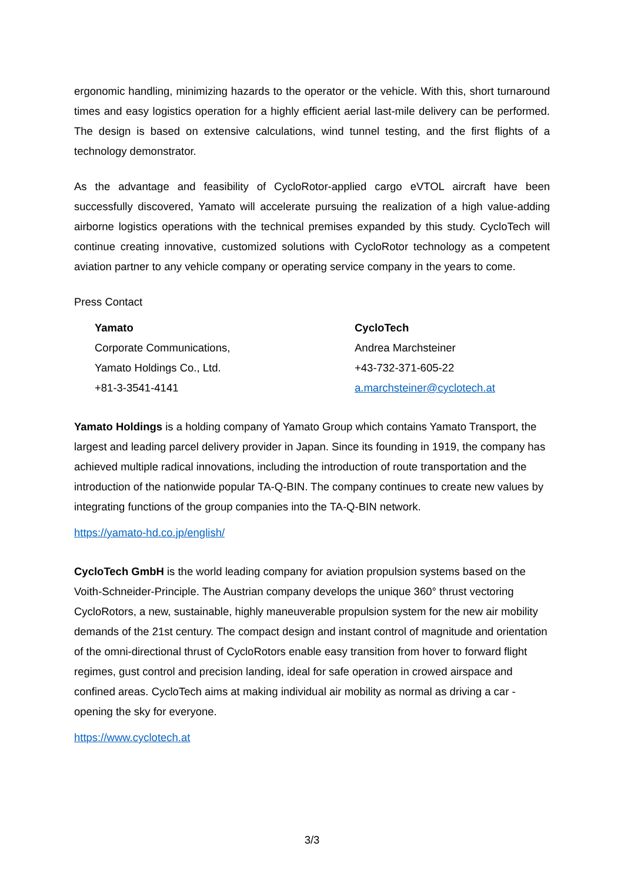ergonomic handling, minimizing hazards to the operator or the vehicle. With this, short turnaround times and easy logistics operation for a highly efficient aerial last-mile delivery can be performed. The design is based on extensive calculations, wind tunnel testing, and the first flights of a technology demonstrator.
As the advantage and feasibility of CycloRotor-applied cargo eVTOL aircraft have been successfully discovered, Yamato will accelerate pursuing the realization of a high value-adding airborne logistics operations with the technical premises expanded by this study. CycloTech will continue creating innovative, customized solutions with CycloRotor technology as a competent aviation partner to any vehicle company or operating service company in the years to come.
Press Contact
Yamato
Corporate Communications,
Yamato Holdings Co., Ltd.
+81-3-3541-4141
CycloTech
Andrea Marchsteiner
+43-732-371-605-22
a.marchsteiner@cyclotech.at
Yamato Holdings is a holding company of Yamato Group which contains Yamato Transport, the largest and leading parcel delivery provider in Japan. Since its founding in 1919, the company has achieved multiple radical innovations, including the introduction of route transportation and the introduction of the nationwide popular TA-Q-BIN. The company continues to create new values by integrating functions of the group companies into the TA-Q-BIN network.
https://yamato-hd.co.jp/english/
CycloTech GmbH is the world leading company for aviation propulsion systems based on the Voith-Schneider-Principle. The Austrian company develops the unique 360° thrust vectoring CycloRotors, a new, sustainable, highly maneuverable propulsion system for the new air mobility demands of the 21st century. The compact design and instant control of magnitude and orientation of the omni-directional thrust of CycloRotors enable easy transition from hover to forward flight regimes, gust control and precision landing, ideal for safe operation in crowed airspace and confined areas. CycloTech aims at making individual air mobility as normal as driving a car - opening the sky for everyone.
https://www.cyclotech.at
3/3